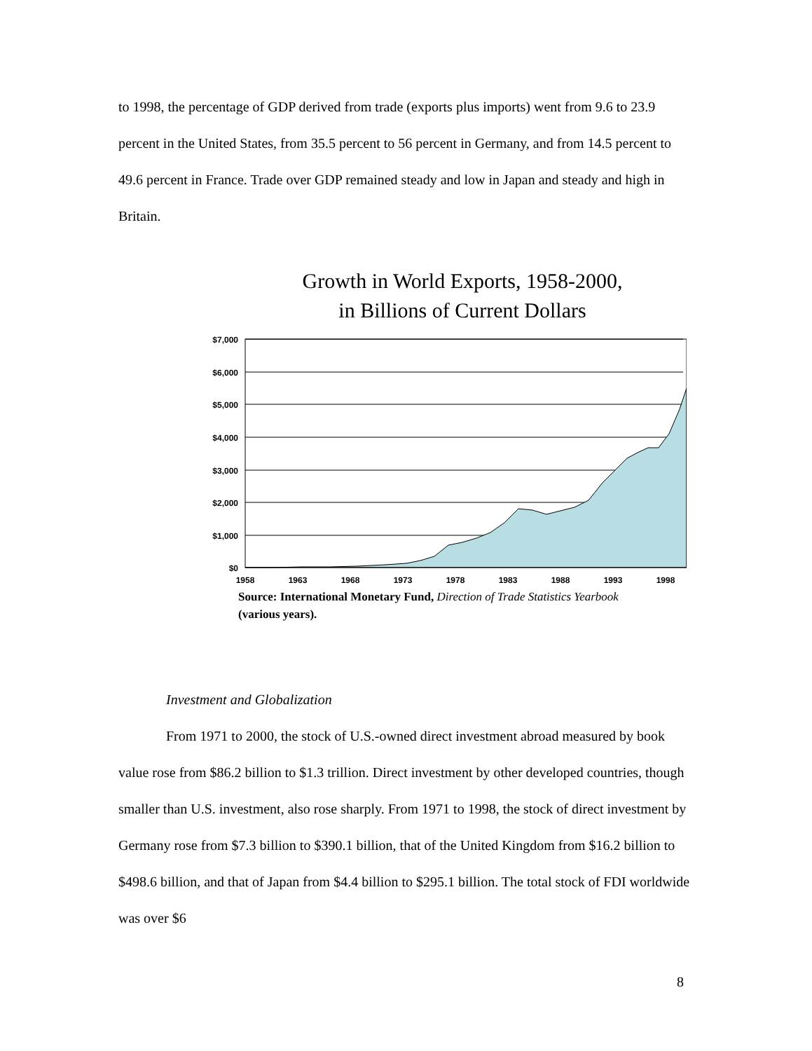to 1998, the percentage of GDP derived from trade (exports plus imports) went from 9.6 to 23.9 percent in the United States, from 35.5 percent to 56 percent in Germany, and from 14.5 percent to 49.6 percent in France. Trade over GDP remained steady and low in Japan and steady and high in Britain.
Growth in World Exports, 1958-2000,
in Billions of Current Dollars
$7,000
$6,000
$5,000
$4,000
$3,000
$2,000
$1,000
$0
1958
1963
1968
1973
1978
1983
1988
1993
1998
Source: International Monetary Fund, Direction of Trade Statistics Yearbook
(various years).
Investment and Globalization
From 1971 to 2000, the stock of U.S.-owned direct investment abroad measured by book value rose from $86.2 billion to $1.3 trillion. Direct investment by other developed countries, though smaller than U.S. investment, also rose sharply. From 1971 to 1998, the stock of direct investment by Germany rose from $7.3 billion to $390.1 billion, that of the United Kingdom from $16.2 billion to $498.6 billion, and that of Japan from $4.4 billion to $295.1 billion. The total stock of FDI worldwide was over $6
8